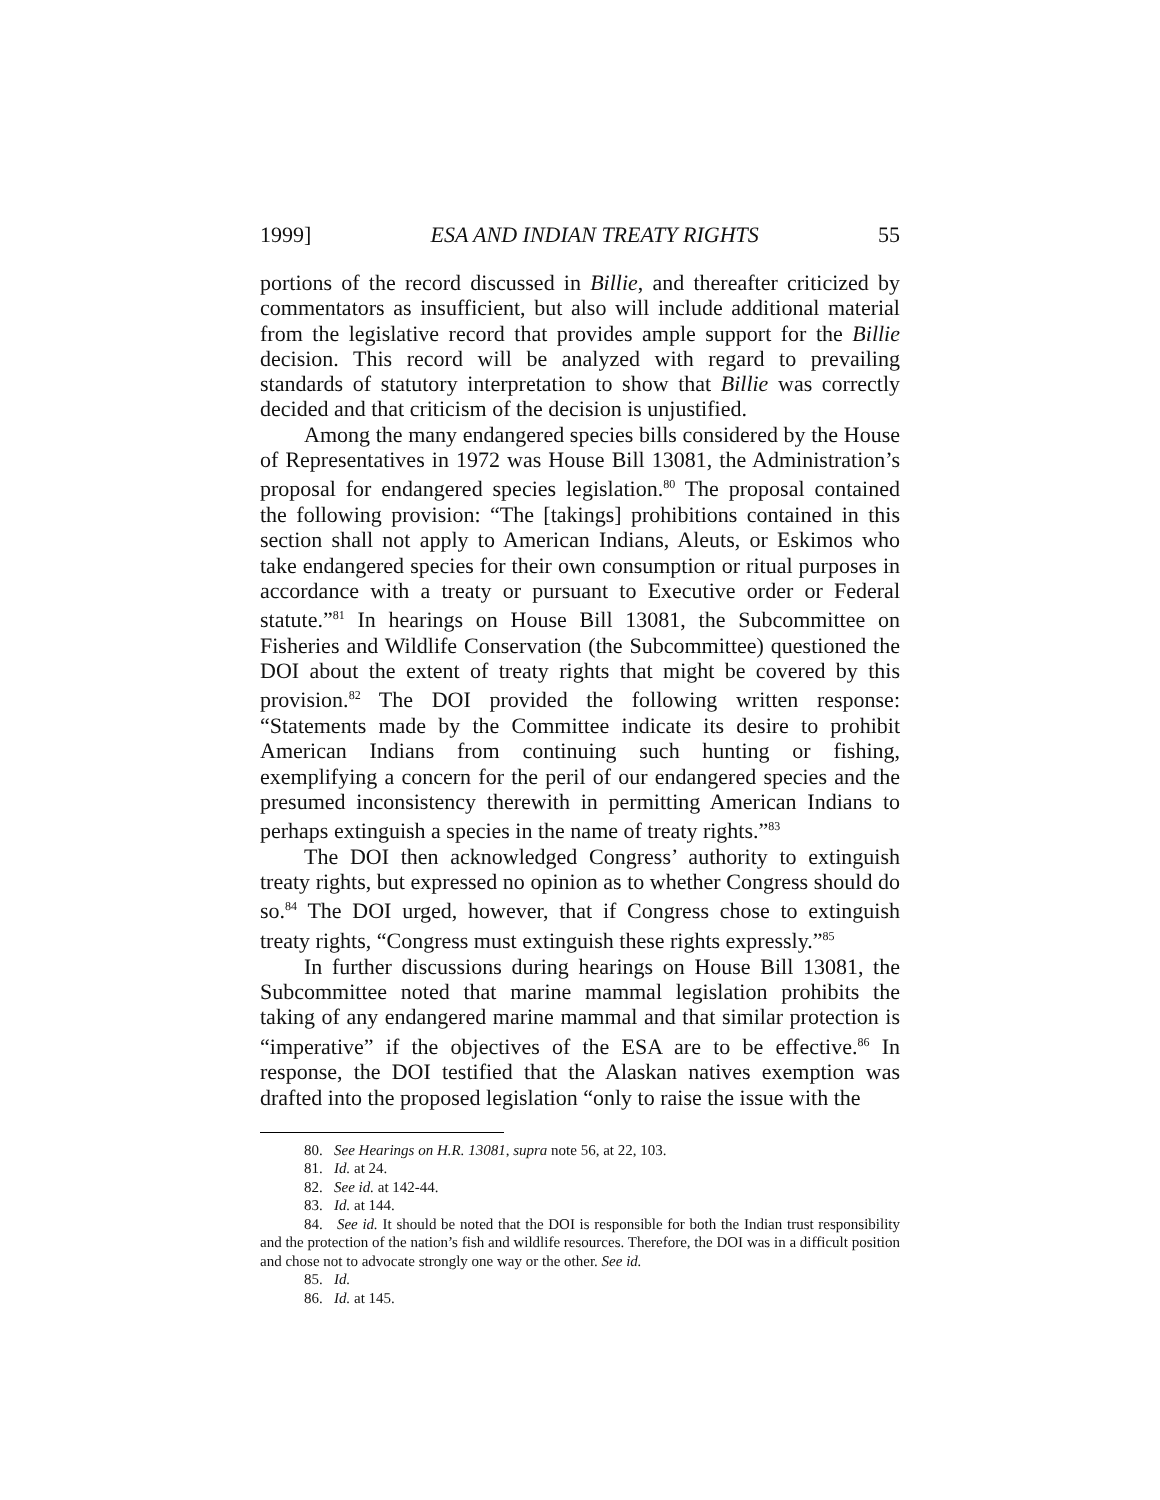1999] ESA AND INDIAN TREATY RIGHTS 55
portions of the record discussed in Billie, and thereafter criticized by commentators as insufficient, but also will include additional material from the legislative record that provides ample support for the Billie decision. This record will be analyzed with regard to prevailing standards of statutory interpretation to show that Billie was correctly decided and that criticism of the decision is unjustified.
Among the many endangered species bills considered by the House of Representatives in 1972 was House Bill 13081, the Administration’s proposal for endangered species legislation.<sup>80</sup> The proposal contained the following provision: “The [takings] prohibitions contained in this section shall not apply to American Indians, Aleuts, or Eskimos who take endangered species for their own consumption or ritual purposes in accordance with a treaty or pursuant to Executive order or Federal statute.”<sup>81</sup> In hearings on House Bill 13081, the Subcommittee on Fisheries and Wildlife Conservation (the Subcommittee) questioned the DOI about the extent of treaty rights that might be covered by this provision.<sup>82</sup> The DOI provided the following written response: “Statements made by the Committee indicate its desire to prohibit American Indians from continuing such hunting or fishing, exemplifying a concern for the peril of our endangered species and the presumed inconsistency therewith in permitting American Indians to perhaps extinguish a species in the name of treaty rights.”<sup>83</sup>
The DOI then acknowledged Congress’ authority to extinguish treaty rights, but expressed no opinion as to whether Congress should do so.<sup>84</sup> The DOI urged, however, that if Congress chose to extinguish treaty rights, “Congress must extinguish these rights expressly.”<sup>85</sup>
In further discussions during hearings on House Bill 13081, the Subcommittee noted that marine mammal legislation prohibits the taking of any endangered marine mammal and that similar protection is “imperative” if the objectives of the ESA are to be effective.<sup>86</sup> In response, the DOI testified that the Alaskan natives exemption was drafted into the proposed legislation “only to raise the issue with the
80. See Hearings on H.R. 13081, supra note 56, at 22, 103.
81. Id. at 24.
82. See id. at 142-44.
83. Id. at 144.
84. See id. It should be noted that the DOI is responsible for both the Indian trust responsibility and the protection of the nation’s fish and wildlife resources. Therefore, the DOI was in a difficult position and chose not to advocate strongly one way or the other. See id.
85. Id.
86. Id. at 145.